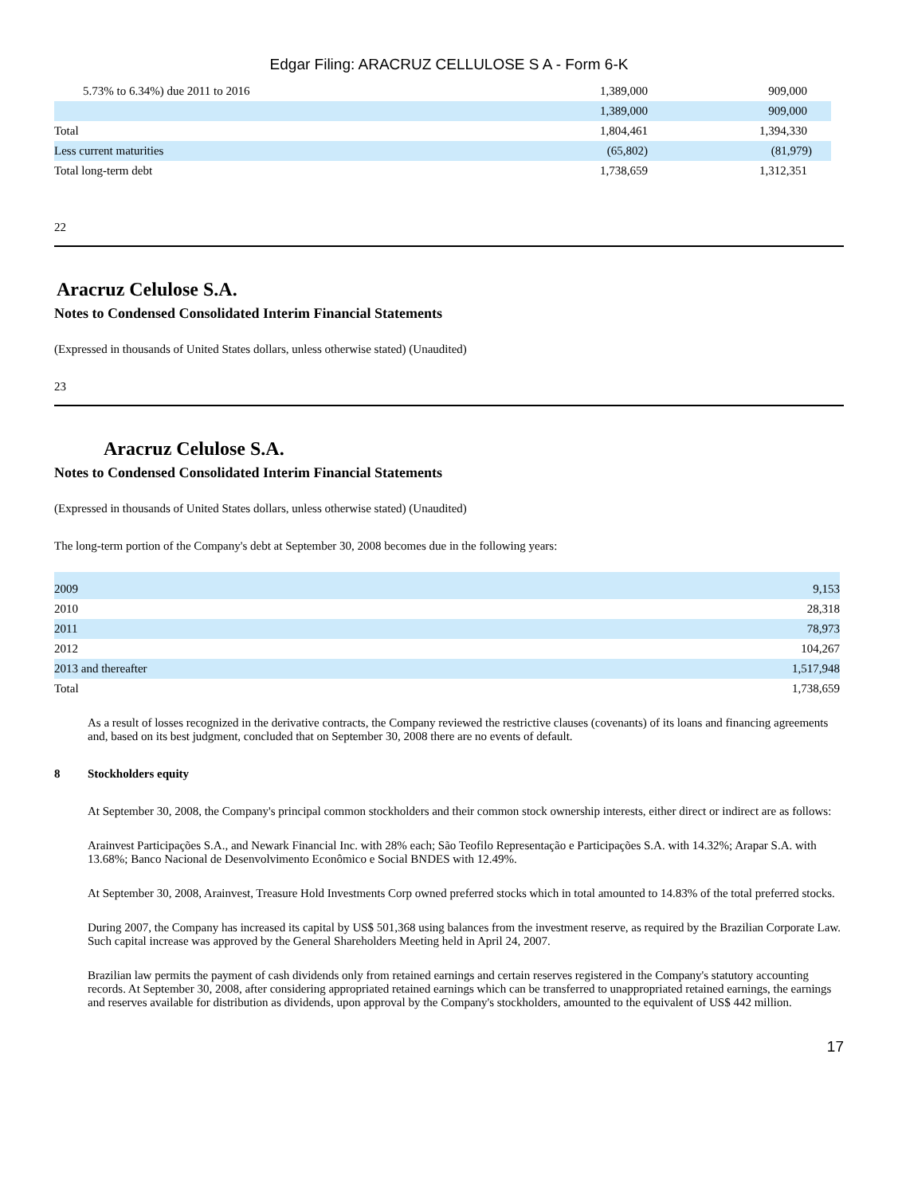Edgar Filing: ARACRUZ CELLULOSE S A - Form 6-K
| 5.73% to 6.34%) due 2011 to 2016 | 1,389,000 | 909,000 |
| | 1,389,000 | 909,000 |
| Total | 1,804,461 | 1,394,330 |
| Less current maturities | (65,802) | (81,979) |
| Total long-term debt | 1,738,659 | 1,312,351 |
22
Aracruz Celulose S.A.
Notes to Condensed Consolidated Interim Financial Statements
(Expressed in thousands of United States dollars, unless otherwise stated) (Unaudited)
23
Aracruz Celulose S.A.
Notes to Condensed Consolidated Interim Financial Statements
(Expressed in thousands of United States dollars, unless otherwise stated) (Unaudited)
The long-term portion of the Company's debt at September 30, 2008 becomes due in the following years:
| 2009 | 9,153 |
| 2010 | 28,318 |
| 2011 | 78,973 |
| 2012 | 104,267 |
| 2013 and thereafter | 1,517,948 |
| Total | 1,738,659 |
As a result of losses recognized in the derivative contracts, the Company reviewed the restrictive clauses (covenants) of its loans and financing agreements and, based on its best judgment, concluded that on September 30, 2008 there are no events of default.
8 Stockholders equity
At September 30, 2008, the Company's principal common stockholders and their common stock ownership interests, either direct or indirect are as follows:
Arainvest Participações S.A., and Newark Financial Inc. with 28% each; São Teofilo Representação e Participações S.A. with 14.32%; Arapar S.A. with 13.68%; Banco Nacional de Desenvolvimento Econômico e Social BNDES with 12.49%.
At September 30, 2008, Arainvest, Treasure Hold Investments Corp owned preferred stocks which in total amounted to 14.83% of the total preferred stocks.
During 2007, the Company has increased its capital by US$ 501,368 using balances from the investment reserve, as required by the Brazilian Corporate Law. Such capital increase was approved by the General Shareholders Meeting held in April 24, 2007.
Brazilian law permits the payment of cash dividends only from retained earnings and certain reserves registered in the Company's statutory accounting records. At September 30, 2008, after considering appropriated retained earnings which can be transferred to unappropriated retained earnings, the earnings and reserves available for distribution as dividends, upon approval by the Company's stockholders, amounted to the equivalent of US$ 442 million.
17